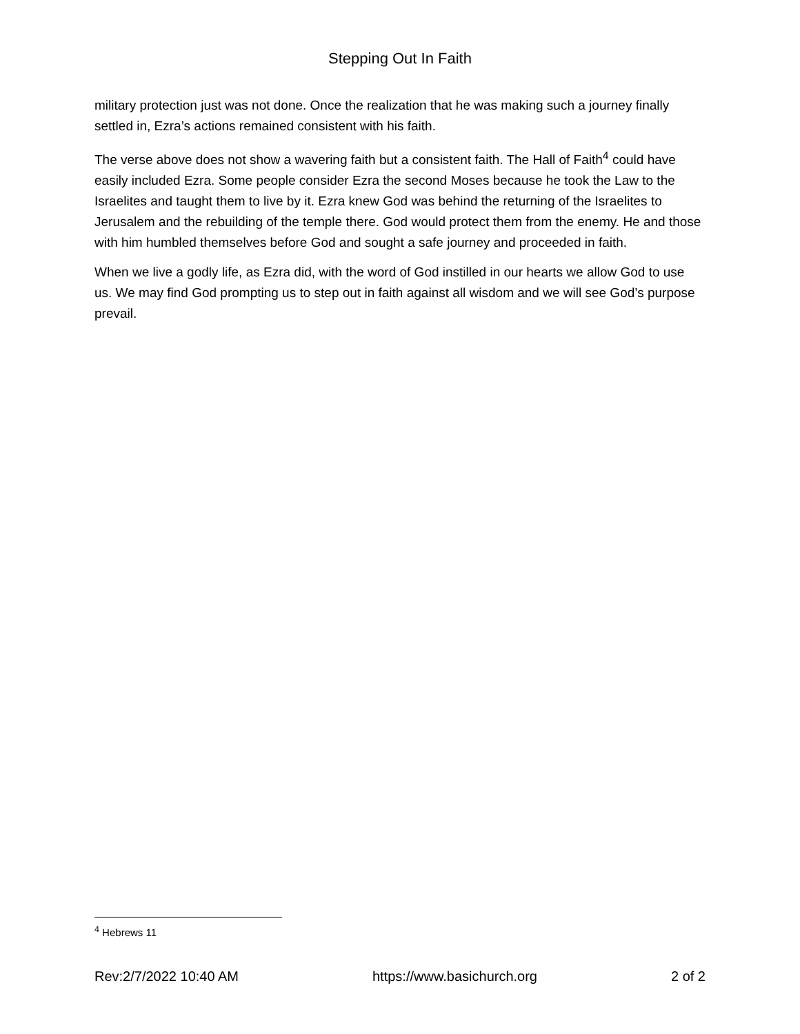Stepping Out In Faith
military protection just was not done. Once the realization that he was making such a journey finally settled in, Ezra’s actions remained consistent with his faith.
The verse above does not show a wavering faith but a consistent faith. The Hall of Faith<sup>4</sup> could have easily included Ezra. Some people consider Ezra the second Moses because he took the Law to the Israelites and taught them to live by it. Ezra knew God was behind the returning of the Israelites to Jerusalem and the rebuilding of the temple there. God would protect them from the enemy. He and those with him humbled themselves before God and sought a safe journey and proceeded in faith.
When we live a godly life, as Ezra did, with the word of God instilled in our hearts we allow God to use us. We may find God prompting us to step out in faith against all wisdom and we will see God’s purpose prevail.
<sup>4</sup> Hebrews 11
Rev:2/7/2022 10:40 AM https://www.basichurch.org 2 of 2